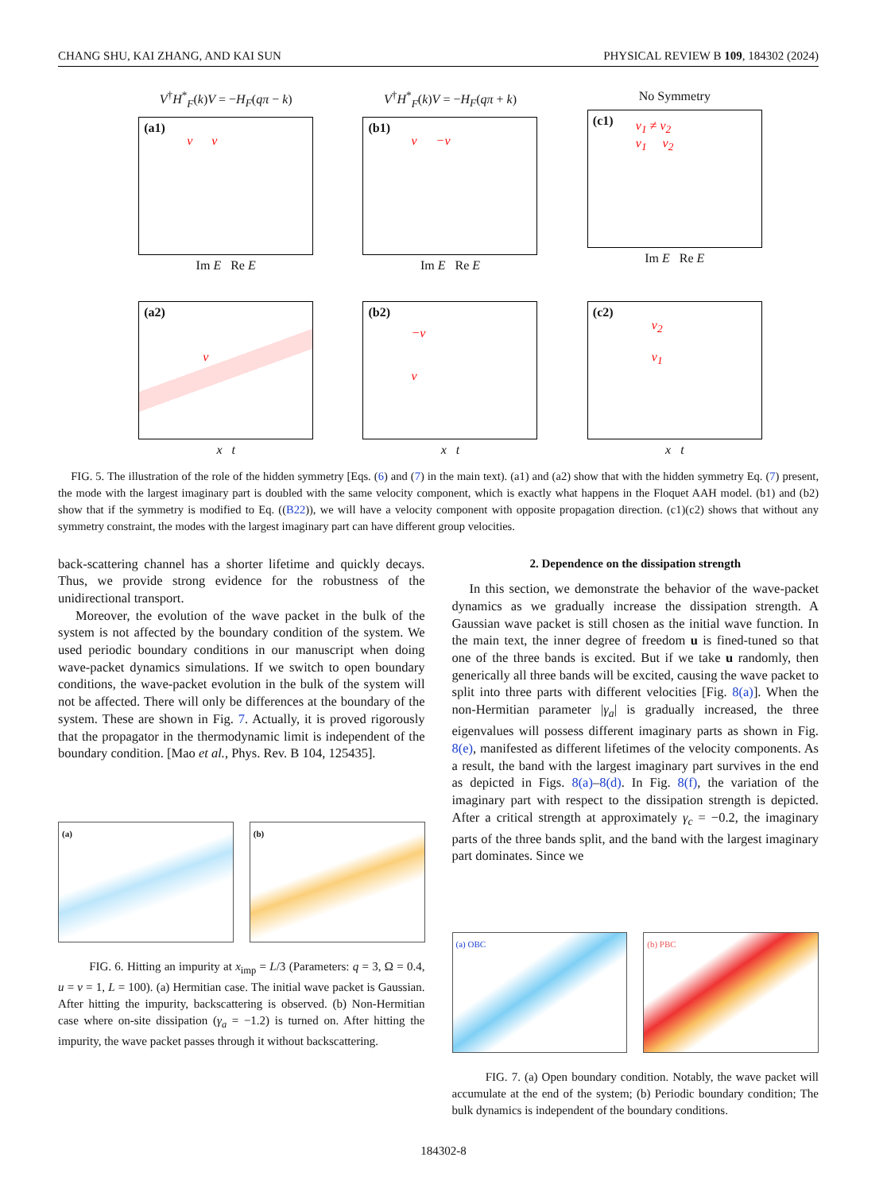CHANG SHU, KAI ZHANG, AND KAI SUN PHYSICAL REVIEW B 109, 184302 (2024)
V<sup>†</sup>H<sup>*</sup><sub>F</sub>(k)V = −H<sub>F</sub>(qπ − k)
(a1)
v v
Im E Re E
V<sup>†</sup>H<sup>*</sup><sub>F</sub>(k)V = −H<sub>F</sub>(qπ + k)
(b1)
v −v
Im E Re E
No Symmetry
(c1)
v<sub>1</sub> ≠ v<sub>2</sub>
v<sub>1</sub> v<sub>2</sub>
Im E Re E
(a2)
v
x t
(b2)
−v
v
x t
(c2)
v<sub>2</sub>
v<sub>1</sub>
x t
FIG. 5. The illustration of the role of the hidden symmetry [Eqs. (6) and (7) in the main text). (a1) and (a2) show that with the hidden symmetry Eq. (7) present, the mode with the largest imaginary part is doubled with the same velocity component, which is exactly what happens in the Floquet AAH model. (b1) and (b2) show that if the symmetry is modified to Eq. ((B22)), we will have a velocity component with opposite propagation direction. (c1)(c2) shows that without any symmetry constraint, the modes with the largest imaginary part can have different group velocities.
back-scattering channel has a shorter lifetime and quickly decays. Thus, we provide strong evidence for the robustness of the unidirectional transport.
Moreover, the evolution of the wave packet in the bulk of the system is not affected by the boundary condition of the system. We used periodic boundary conditions in our manuscript when doing wave-packet dynamics simulations. If we switch to open boundary conditions, the wave-packet evolution in the bulk of the system will not be affected. There will only be differences at the boundary of the system. These are shown in Fig. 7. Actually, it is proved rigorously that the propagator in the thermodynamic limit is independent of the boundary condition. [Mao et al., Phys. Rev. B 104, 125435].
(a)
(b)
FIG. 6. Hitting an impurity at x<sub>imp</sub> = L/3 (Parameters: q = 3, Ω = 0.4, u = v = 1, L = 100). (a) Hermitian case. The initial wave packet is Gaussian. After hitting the impurity, backscattering is observed. (b) Non-Hermitian case where on-site dissipation (γ<sub>a</sub> = −1.2) is turned on. After hitting the impurity, the wave packet passes through it without backscattering.
2. Dependence on the dissipation strength
In this section, we demonstrate the behavior of the wave-packet dynamics as we gradually increase the dissipation strength. A Gaussian wave packet is still chosen as the initial wave function. In the main text, the inner degree of freedom u is fined-tuned so that one of the three bands is excited. But if we take u randomly, then generically all three bands will be excited, causing the wave packet to split into three parts with different velocities [Fig. 8(a)]. When the non-Hermitian parameter |γ<sub>a</sub>| is gradually increased, the three eigenvalues will possess different imaginary parts as shown in Fig. 8(e), manifested as different lifetimes of the velocity components. As a result, the band with the largest imaginary part survives in the end as depicted in Figs. 8(a)–8(d). In Fig. 8(f), the variation of the imaginary part with respect to the dissipation strength is depicted. After a critical strength at approximately γ<sub>c</sub> = −0.2, the imaginary parts of the three bands split, and the band with the largest imaginary part dominates. Since we
(a) OBC
(b) PBC
FIG. 7. (a) Open boundary condition. Notably, the wave packet will accumulate at the end of the system; (b) Periodic boundary condition; The bulk dynamics is independent of the boundary conditions.
184302-8